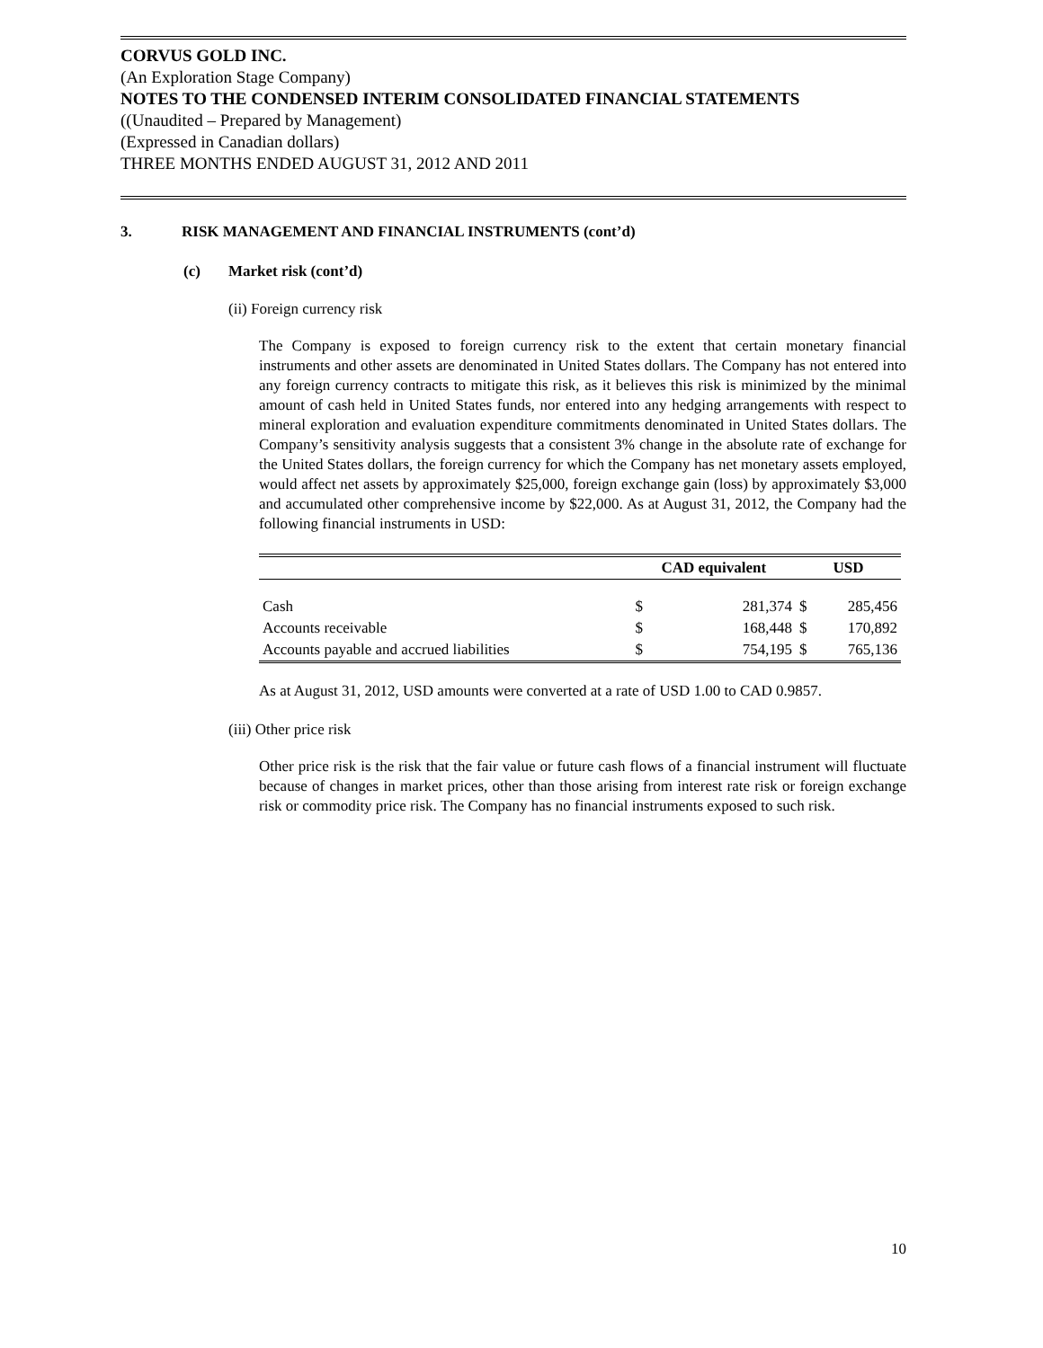CORVUS GOLD INC.
(An Exploration Stage Company)
NOTES TO THE CONDENSED INTERIM CONSOLIDATED FINANCIAL STATEMENTS
((Unaudited – Prepared by Management)
(Expressed in Canadian dollars)
THREE MONTHS ENDED AUGUST 31, 2012 AND 2011
3. RISK MANAGEMENT AND FINANCIAL INSTRUMENTS (cont’d)
(c) Market risk (cont’d)
(ii) Foreign currency risk
The Company is exposed to foreign currency risk to the extent that certain monetary financial instruments and other assets are denominated in United States dollars. The Company has not entered into any foreign currency contracts to mitigate this risk, as it believes this risk is minimized by the minimal amount of cash held in United States funds, nor entered into any hedging arrangements with respect to mineral exploration and evaluation expenditure commitments denominated in United States dollars. The Company’s sensitivity analysis suggests that a consistent 3% change in the absolute rate of exchange for the United States dollars, the foreign currency for which the Company has net monetary assets employed, would affect net assets by approximately $25,000, foreign exchange gain (loss) by approximately $3,000 and accumulated other comprehensive income by $22,000. As at August 31, 2012, the Company had the following financial instruments in USD:
| | CAD equivalent | | USD | |
| --- | --- | --- | --- | --- |
| Cash | $ | 281,374 | $ | 285,456 |
| Accounts receivable | $ | 168,448 | $ | 170,892 |
| Accounts payable and accrued liabilities | $ | 754,195 | $ | 765,136 |
As at August 31, 2012, USD amounts were converted at a rate of USD 1.00 to CAD 0.9857.
(iii) Other price risk
Other price risk is the risk that the fair value or future cash flows of a financial instrument will fluctuate because of changes in market prices, other than those arising from interest rate risk or foreign exchange risk or commodity price risk. The Company has no financial instruments exposed to such risk.
10